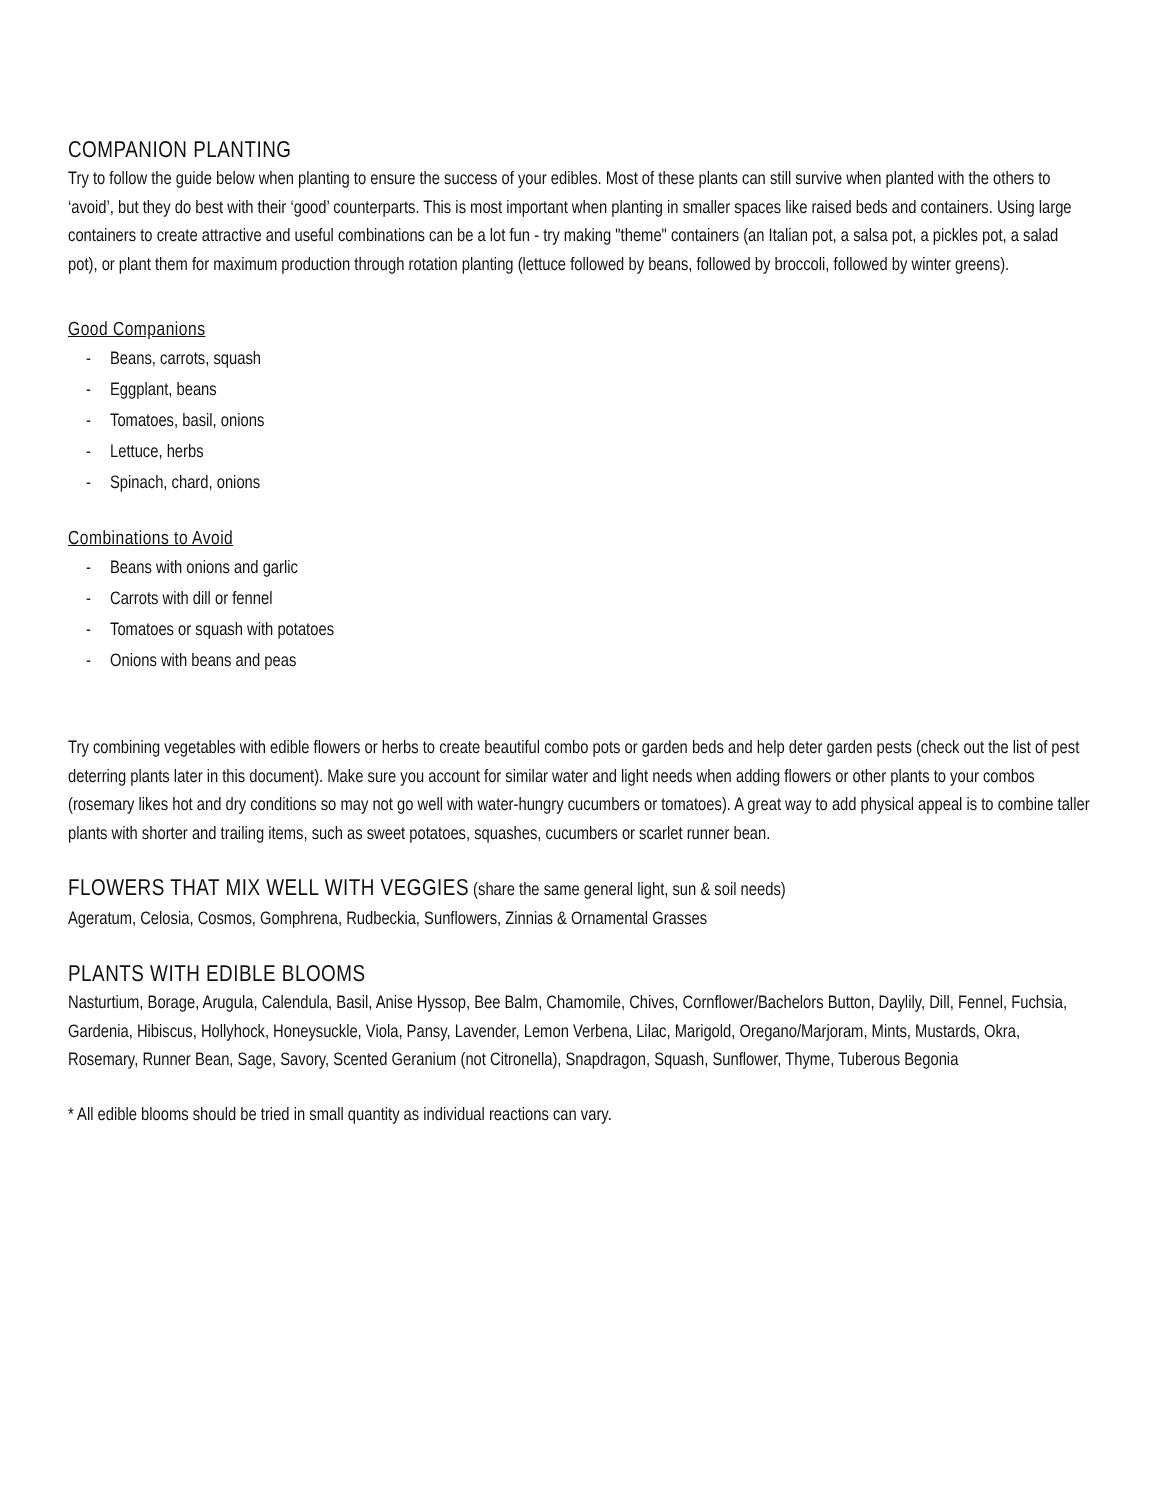COMPANION PLANTING
Try to follow the guide below when planting to ensure the success of your edibles. Most of these plants can still survive when planted with the others to ‘avoid’, but they do best with their ‘good’ counterparts. This is most important when planting in smaller spaces like raised beds and containers. Using large containers to create attractive and useful combinations can be a lot fun - try making "theme" containers (an Italian pot, a salsa pot, a pickles pot, a salad pot), or plant them for maximum production through rotation planting (lettuce followed by beans, followed by broccoli, followed by winter greens).
Good Companions
- Beans, carrots, squash
- Eggplant, beans
- Tomatoes, basil, onions
- Lettuce, herbs
- Spinach, chard, onions
Combinations to Avoid
- Beans with onions and garlic
- Carrots with dill or fennel
- Tomatoes or squash with potatoes
- Onions with beans and peas
Try combining vegetables with edible flowers or herbs to create beautiful combo pots or garden beds and help deter garden pests (check out the list of pest deterring plants later in this document). Make sure you account for similar water and light needs when adding flowers or other plants to your combos (rosemary likes hot and dry conditions so may not go well with water-hungry cucumbers or tomatoes). A great way to add physical appeal is to combine taller plants with shorter and trailing items, such as sweet potatoes, squashes, cucumbers or scarlet runner bean.
FLOWERS THAT MIX WELL WITH VEGGIES (share the same general light, sun & soil needs)
Ageratum, Celosia, Cosmos, Gomphrena, Rudbeckia, Sunflowers, Zinnias & Ornamental Grasses
PLANTS WITH EDIBLE BLOOMS
Nasturtium, Borage, Arugula, Calendula, Basil, Anise Hyssop, Bee Balm, Chamomile, Chives, Cornflower/Bachelors Button, Daylily, Dill, Fennel, Fuchsia, Gardenia, Hibiscus, Hollyhock, Honeysuckle, Viola, Pansy, Lavender, Lemon Verbena, Lilac, Marigold, Oregano/Marjoram, Mints, Mustards, Okra, Rosemary, Runner Bean, Sage, Savory, Scented Geranium (not Citronella), Snapdragon, Squash, Sunflower, Thyme, Tuberous Begonia
* All edible blooms should be tried in small quantity as individual reactions can vary.